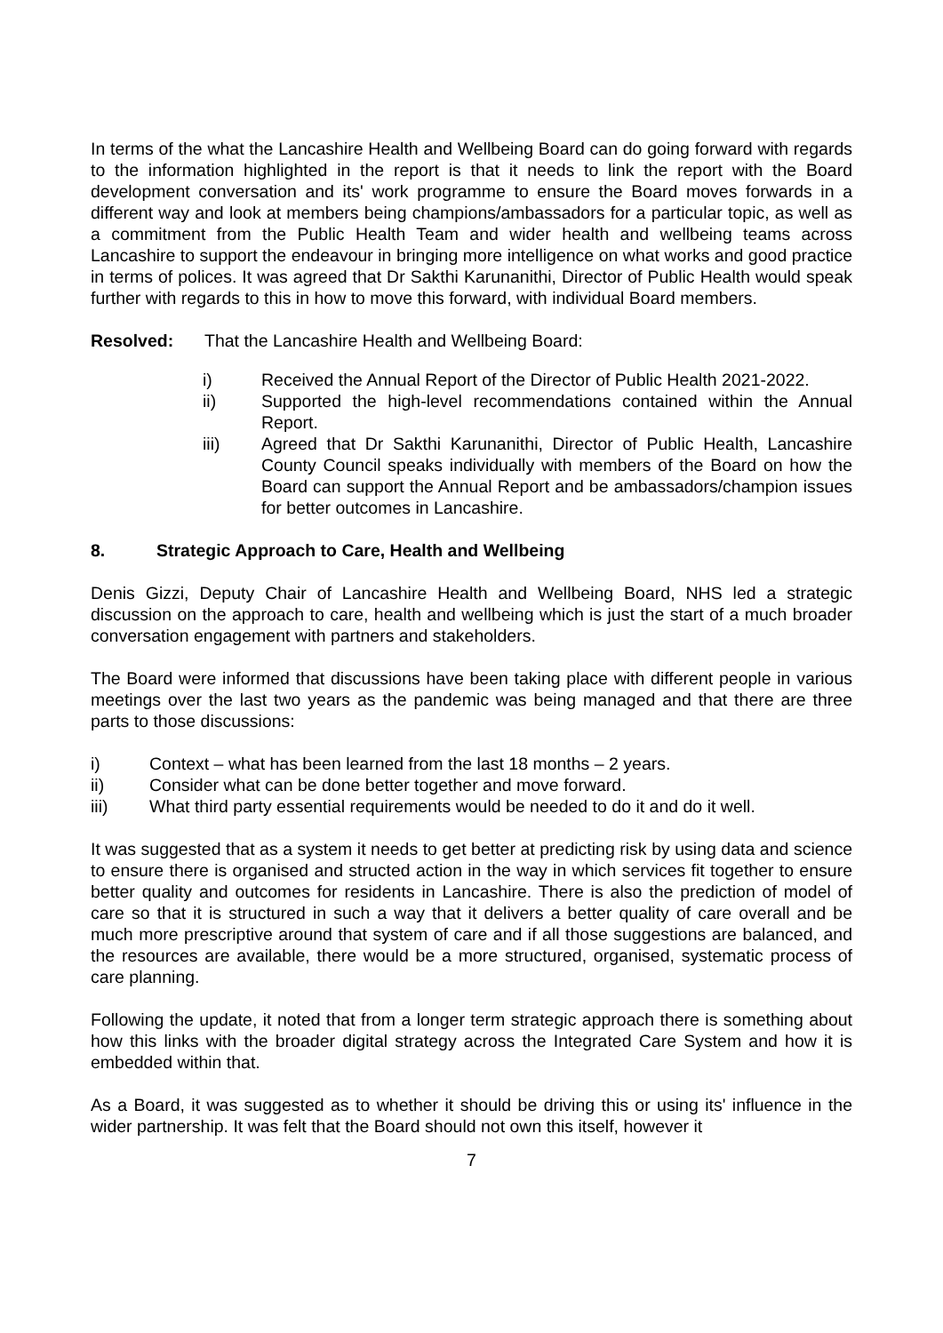In terms of the what the Lancashire Health and Wellbeing Board can do going forward with regards to the information highlighted in the report is that it needs to link the report with the Board development conversation and its' work programme to ensure the Board moves forwards in a different way and look at members being champions/ambassadors for a particular topic, as well as a commitment from the Public Health Team and wider health and wellbeing teams across Lancashire to support the endeavour in bringing more intelligence on what works and good practice in terms of polices. It was agreed that Dr Sakthi Karunanithi, Director of Public Health would speak further with regards to this in how to move this forward, with individual Board members.
Resolved: That the Lancashire Health and Wellbeing Board:
i) Received the Annual Report of the Director of Public Health 2021-2022.
ii) Supported the high-level recommendations contained within the Annual Report.
iii) Agreed that Dr Sakthi Karunanithi, Director of Public Health, Lancashire County Council speaks individually with members of the Board on how the Board can support the Annual Report and be ambassadors/champion issues for better outcomes in Lancashire.
8. Strategic Approach to Care, Health and Wellbeing
Denis Gizzi, Deputy Chair of Lancashire Health and Wellbeing Board, NHS led a strategic discussion on the approach to care, health and wellbeing which is just the start of a much broader conversation engagement with partners and stakeholders.
The Board were informed that discussions have been taking place with different people in various meetings over the last two years as the pandemic was being managed and that there are three parts to those discussions:
i) Context – what has been learned from the last 18 months – 2 years.
ii) Consider what can be done better together and move forward.
iii) What third party essential requirements would be needed to do it and do it well.
It was suggested that as a system it needs to get better at predicting risk by using data and science to ensure there is organised and structed action in the way in which services fit together to ensure better quality and outcomes for residents in Lancashire. There is also the prediction of model of care so that it is structured in such a way that it delivers a better quality of care overall and be much more prescriptive around that system of care and if all those suggestions are balanced, and the resources are available, there would be a more structured, organised, systematic process of care planning.
Following the update, it noted that from a longer term strategic approach there is something about how this links with the broader digital strategy across the Integrated Care System and how it is embedded within that.
As a Board, it was suggested as to whether it should be driving this or using its' influence in the wider partnership. It was felt that the Board should not own this itself, however it
7